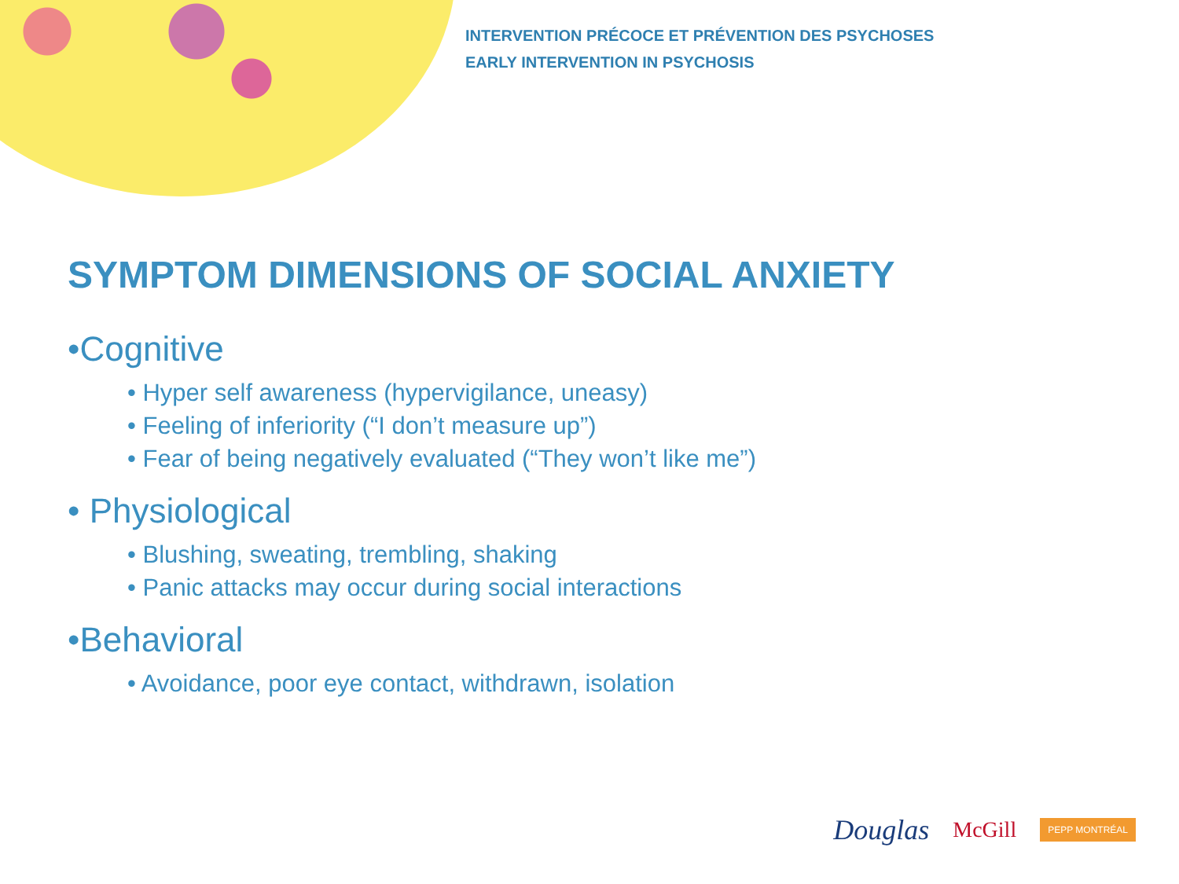INTERVENTION PRÉCOCE ET PRÉVENTION DES PSYCHOSES
EARLY INTERVENTION IN PSYCHOSIS
SYMPTOM DIMENSIONS OF SOCIAL ANXIETY
•Cognitive
• Hyper self awareness (hypervigilance, uneasy)
• Feeling of inferiority (“I don’t measure up”)
• Fear of being negatively evaluated (“They won’t like me”)
• Physiological
• Blushing, sweating, trembling, shaking
• Panic attacks may occur during social interactions
•Behavioral
• Avoidance, poor eye contact, withdrawn, isolation
Douglas McGill PEPP MONTRÉAL